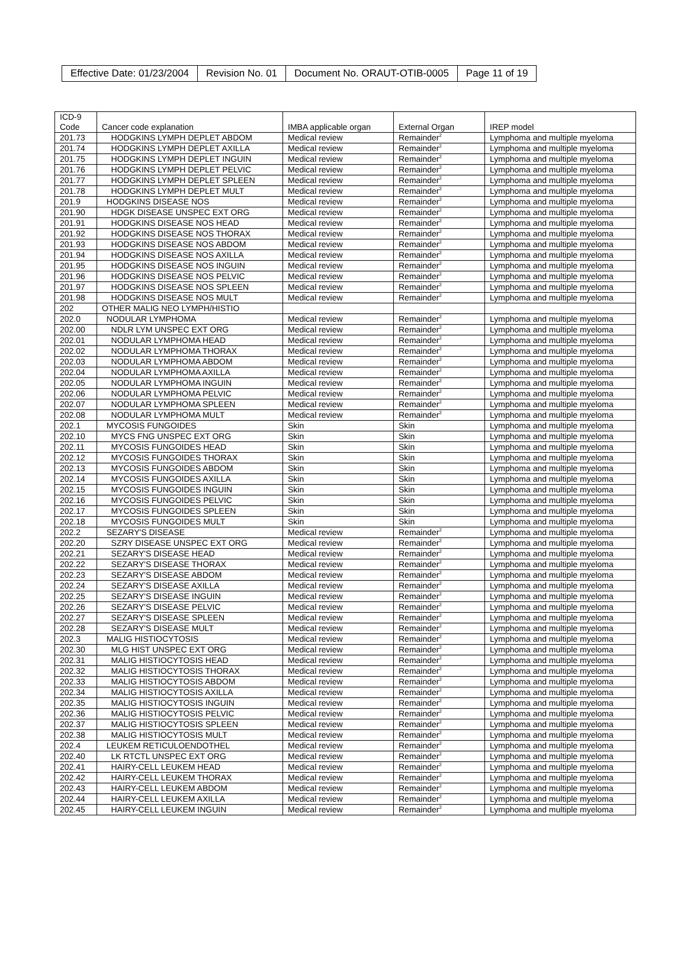| Effective Date: 01/23/2004 | Revision No. 01 | Document No. ORAUT-OTIB-0005 | Page 11 of 19 |
| ICD-9 Code | Cancer code explanation | IMBA applicable organ | External Organ | IREP model |
| 201.73 | HODGKINS LYMPH DEPLET ABDOM | Medical review | Remainder<sup>2</sup> | Lymphoma and multiple myeloma |
| 201.74 | HODGKINS LYMPH DEPLET AXILLA | Medical review | Remainder<sup>2</sup> | Lymphoma and multiple myeloma |
| 201.75 | HODGKINS LYMPH DEPLET INGUIN | Medical review | Remainder<sup>2</sup> | Lymphoma and multiple myeloma |
| 201.76 | HODGKINS LYMPH DEPLET PELVIC | Medical review | Remainder<sup>2</sup> | Lymphoma and multiple myeloma |
| 201.77 | HODGKINS LYMPH DEPLET SPLEEN | Medical review | Remainder<sup>2</sup> | Lymphoma and multiple myeloma |
| 201.78 | HODGKINS LYMPH DEPLET MULT | Medical review | Remainder<sup>2</sup> | Lymphoma and multiple myeloma |
| 201.9 | HODGKINS DISEASE NOS | Medical review | Remainder<sup>2</sup> | Lymphoma and multiple myeloma |
| 201.90 | HDGK DISEASE UNSPEC EXT ORG | Medical review | Remainder<sup>2</sup> | Lymphoma and multiple myeloma |
| 201.91 | HODGKINS DISEASE NOS HEAD | Medical review | Remainder<sup>2</sup> | Lymphoma and multiple myeloma |
| 201.92 | HODGKINS DISEASE NOS THORAX | Medical review | Remainder<sup>2</sup> | Lymphoma and multiple myeloma |
| 201.93 | HODGKINS DISEASE NOS ABDOM | Medical review | Remainder<sup>2</sup> | Lymphoma and multiple myeloma |
| 201.94 | HODGKINS DISEASE NOS AXILLA | Medical review | Remainder<sup>2</sup> | Lymphoma and multiple myeloma |
| 201.95 | HODGKINS DISEASE NOS INGUIN | Medical review | Remainder<sup>2</sup> | Lymphoma and multiple myeloma |
| 201.96 | HODGKINS DISEASE NOS PELVIC | Medical review | Remainder<sup>2</sup> | Lymphoma and multiple myeloma |
| 201.97 | HODGKINS DISEASE NOS SPLEEN | Medical review | Remainder<sup>2</sup> | Lymphoma and multiple myeloma |
| 201.98 | HODGKINS DISEASE NOS MULT | Medical review | Remainder<sup>2</sup> | Lymphoma and multiple myeloma |
| 202 | OTHER MALIG NEO LYMPH/HISTIO | | | |
| 202.0 | NODULAR LYMPHOMA | Medical review | Remainder<sup>2</sup> | Lymphoma and multiple myeloma |
| 202.00 | NDLR LYM UNSPEC EXT ORG | Medical review | Remainder<sup>2</sup> | Lymphoma and multiple myeloma |
| 202.01 | NODULAR LYMPHOMA HEAD | Medical review | Remainder<sup>2</sup> | Lymphoma and multiple myeloma |
| 202.02 | NODULAR LYMPHOMA THORAX | Medical review | Remainder<sup>2</sup> | Lymphoma and multiple myeloma |
| 202.03 | NODULAR LYMPHOMA ABDOM | Medical review | Remainder<sup>2</sup> | Lymphoma and multiple myeloma |
| 202.04 | NODULAR LYMPHOMA AXILLA | Medical review | Remainder<sup>2</sup> | Lymphoma and multiple myeloma |
| 202.05 | NODULAR LYMPHOMA INGUIN | Medical review | Remainder<sup>2</sup> | Lymphoma and multiple myeloma |
| 202.06 | NODULAR LYMPHOMA PELVIC | Medical review | Remainder<sup>2</sup> | Lymphoma and multiple myeloma |
| 202.07 | NODULAR LYMPHOMA SPLEEN | Medical review | Remainder<sup>2</sup> | Lymphoma and multiple myeloma |
| 202.08 | NODULAR LYMPHOMA MULT | Medical review | Remainder<sup>2</sup> | Lymphoma and multiple myeloma |
| 202.1 | MYCOSIS FUNGOIDES | Skin | Skin | Lymphoma and multiple myeloma |
| 202.10 | MYCS FNG UNSPEC EXT ORG | Skin | Skin | Lymphoma and multiple myeloma |
| 202.11 | MYCOSIS FUNGOIDES HEAD | Skin | Skin | Lymphoma and multiple myeloma |
| 202.12 | MYCOSIS FUNGOIDES THORAX | Skin | Skin | Lymphoma and multiple myeloma |
| 202.13 | MYCOSIS FUNGOIDES ABDOM | Skin | Skin | Lymphoma and multiple myeloma |
| 202.14 | MYCOSIS FUNGOIDES AXILLA | Skin | Skin | Lymphoma and multiple myeloma |
| 202.15 | MYCOSIS FUNGOIDES INGUIN | Skin | Skin | Lymphoma and multiple myeloma |
| 202.16 | MYCOSIS FUNGOIDES PELVIC | Skin | Skin | Lymphoma and multiple myeloma |
| 202.17 | MYCOSIS FUNGOIDES SPLEEN | Skin | Skin | Lymphoma and multiple myeloma |
| 202.18 | MYCOSIS FUNGOIDES MULT | Skin | Skin | Lymphoma and multiple myeloma |
| 202.2 | SEZARY'S DISEASE | Medical review | Remainder<sup>2</sup> | Lymphoma and multiple myeloma |
| 202.20 | SZRY DISEASE UNSPEC EXT ORG | Medical review | Remainder<sup>2</sup> | Lymphoma and multiple myeloma |
| 202.21 | SEZARY'S DISEASE HEAD | Medical review | Remainder<sup>2</sup> | Lymphoma and multiple myeloma |
| 202.22 | SEZARY'S DISEASE THORAX | Medical review | Remainder<sup>2</sup> | Lymphoma and multiple myeloma |
| 202.23 | SEZARY'S DISEASE ABDOM | Medical review | Remainder<sup>2</sup> | Lymphoma and multiple myeloma |
| 202.24 | SEZARY'S DISEASE AXILLA | Medical review | Remainder<sup>2</sup> | Lymphoma and multiple myeloma |
| 202.25 | SEZARY'S DISEASE INGUIN | Medical review | Remainder<sup>2</sup> | Lymphoma and multiple myeloma |
| 202.26 | SEZARY'S DISEASE PELVIC | Medical review | Remainder<sup>2</sup> | Lymphoma and multiple myeloma |
| 202.27 | SEZARY'S DISEASE SPLEEN | Medical review | Remainder<sup>2</sup> | Lymphoma and multiple myeloma |
| 202.28 | SEZARY'S DISEASE MULT | Medical review | Remainder<sup>2</sup> | Lymphoma and multiple myeloma |
| 202.3 | MALIG HISTIOCYTOSIS | Medical review | Remainder<sup>2</sup> | Lymphoma and multiple myeloma |
| 202.30 | MLG HIST UNSPEC EXT ORG | Medical review | Remainder<sup>2</sup> | Lymphoma and multiple myeloma |
| 202.31 | MALIG HISTIOCYTOSIS HEAD | Medical review | Remainder<sup>2</sup> | Lymphoma and multiple myeloma |
| 202.32 | MALIG HISTIOCYTOSIS THORAX | Medical review | Remainder<sup>2</sup> | Lymphoma and multiple myeloma |
| 202.33 | MALIG HISTIOCYTOSIS ABDOM | Medical review | Remainder<sup>2</sup> | Lymphoma and multiple myeloma |
| 202.34 | MALIG HISTIOCYTOSIS AXILLA | Medical review | Remainder<sup>2</sup> | Lymphoma and multiple myeloma |
| 202.35 | MALIG HISTIOCYTOSIS INGUIN | Medical review | Remainder<sup>2</sup> | Lymphoma and multiple myeloma |
| 202.36 | MALIG HISTIOCYTOSIS PELVIC | Medical review | Remainder<sup>2</sup> | Lymphoma and multiple myeloma |
| 202.37 | MALIG HISTIOCYTOSIS SPLEEN | Medical review | Remainder<sup>2</sup> | Lymphoma and multiple myeloma |
| 202.38 | MALIG HISTIOCYTOSIS MULT | Medical review | Remainder<sup>2</sup> | Lymphoma and multiple myeloma |
| 202.4 | LEUKEM RETICULOENDOTHEL | Medical review | Remainder<sup>2</sup> | Lymphoma and multiple myeloma |
| 202.40 | LK RTCTL UNSPEC EXT ORG | Medical review | Remainder<sup>2</sup> | Lymphoma and multiple myeloma |
| 202.41 | HAIRY-CELL LEUKEM HEAD | Medical review | Remainder<sup>2</sup> | Lymphoma and multiple myeloma |
| 202.42 | HAIRY-CELL LEUKEM THORAX | Medical review | Remainder<sup>2</sup> | Lymphoma and multiple myeloma |
| 202.43 | HAIRY-CELL LEUKEM ABDOM | Medical review | Remainder<sup>2</sup> | Lymphoma and multiple myeloma |
| 202.44 | HAIRY-CELL LEUKEM AXILLA | Medical review | Remainder<sup>2</sup> | Lymphoma and multiple myeloma |
| 202.45 | HAIRY-CELL LEUKEM INGUIN | Medical review | Remainder<sup>2</sup> | Lymphoma and multiple myeloma |